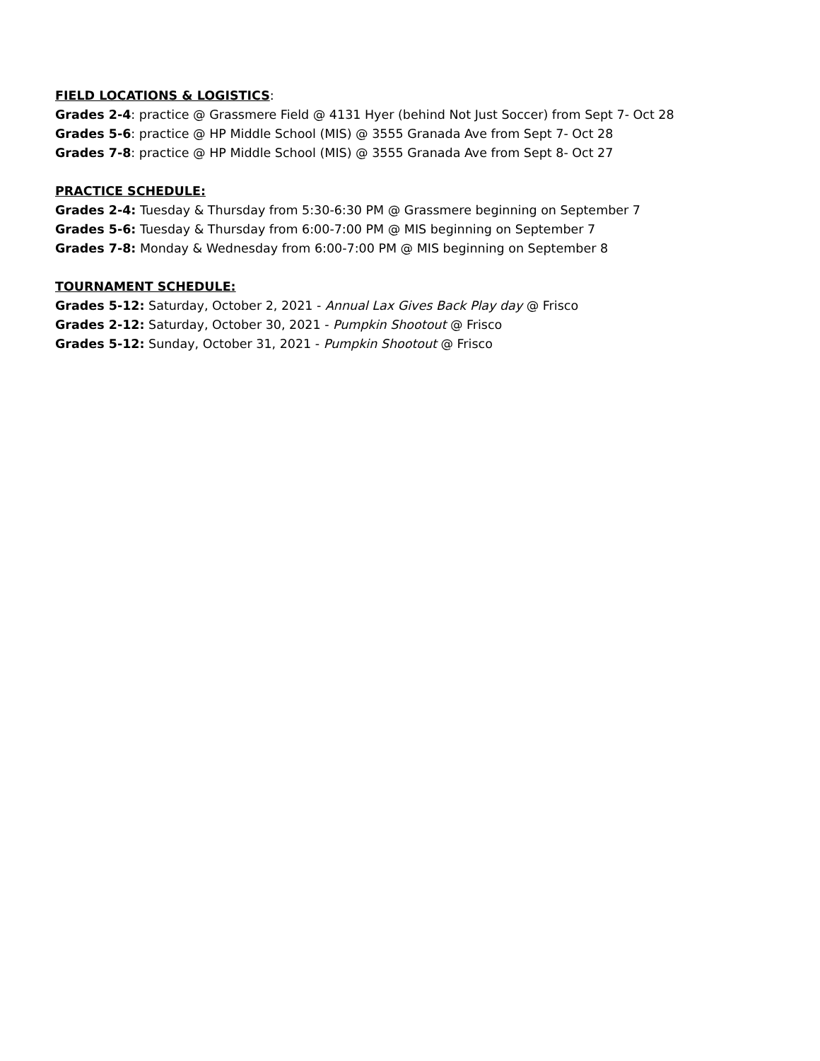FIELD LOCATIONS & LOGISTICS:
Grades 2-4: practice @ Grassmere Field @ 4131 Hyer (behind Not Just Soccer) from Sept 7- Oct 28
Grades 5-6: practice @ HP Middle School (MIS) @ 3555 Granada Ave from Sept 7- Oct 28
Grades 7-8: practice @ HP Middle School (MIS) @ 3555 Granada Ave from Sept 8- Oct 27
PRACTICE SCHEDULE:
Grades 2-4: Tuesday & Thursday from 5:30-6:30 PM @ Grassmere beginning on September 7
Grades 5-6: Tuesday & Thursday from 6:00-7:00 PM @ MIS beginning on September 7
Grades 7-8: Monday & Wednesday from 6:00-7:00 PM @ MIS beginning on September 8
TOURNAMENT SCHEDULE:
Grades 5-12: Saturday, October 2, 2021 - Annual Lax Gives Back Play day @ Frisco
Grades 2-12: Saturday, October 30, 2021 - Pumpkin Shootout @ Frisco
Grades 5-12: Sunday, October 31, 2021 - Pumpkin Shootout @ Frisco